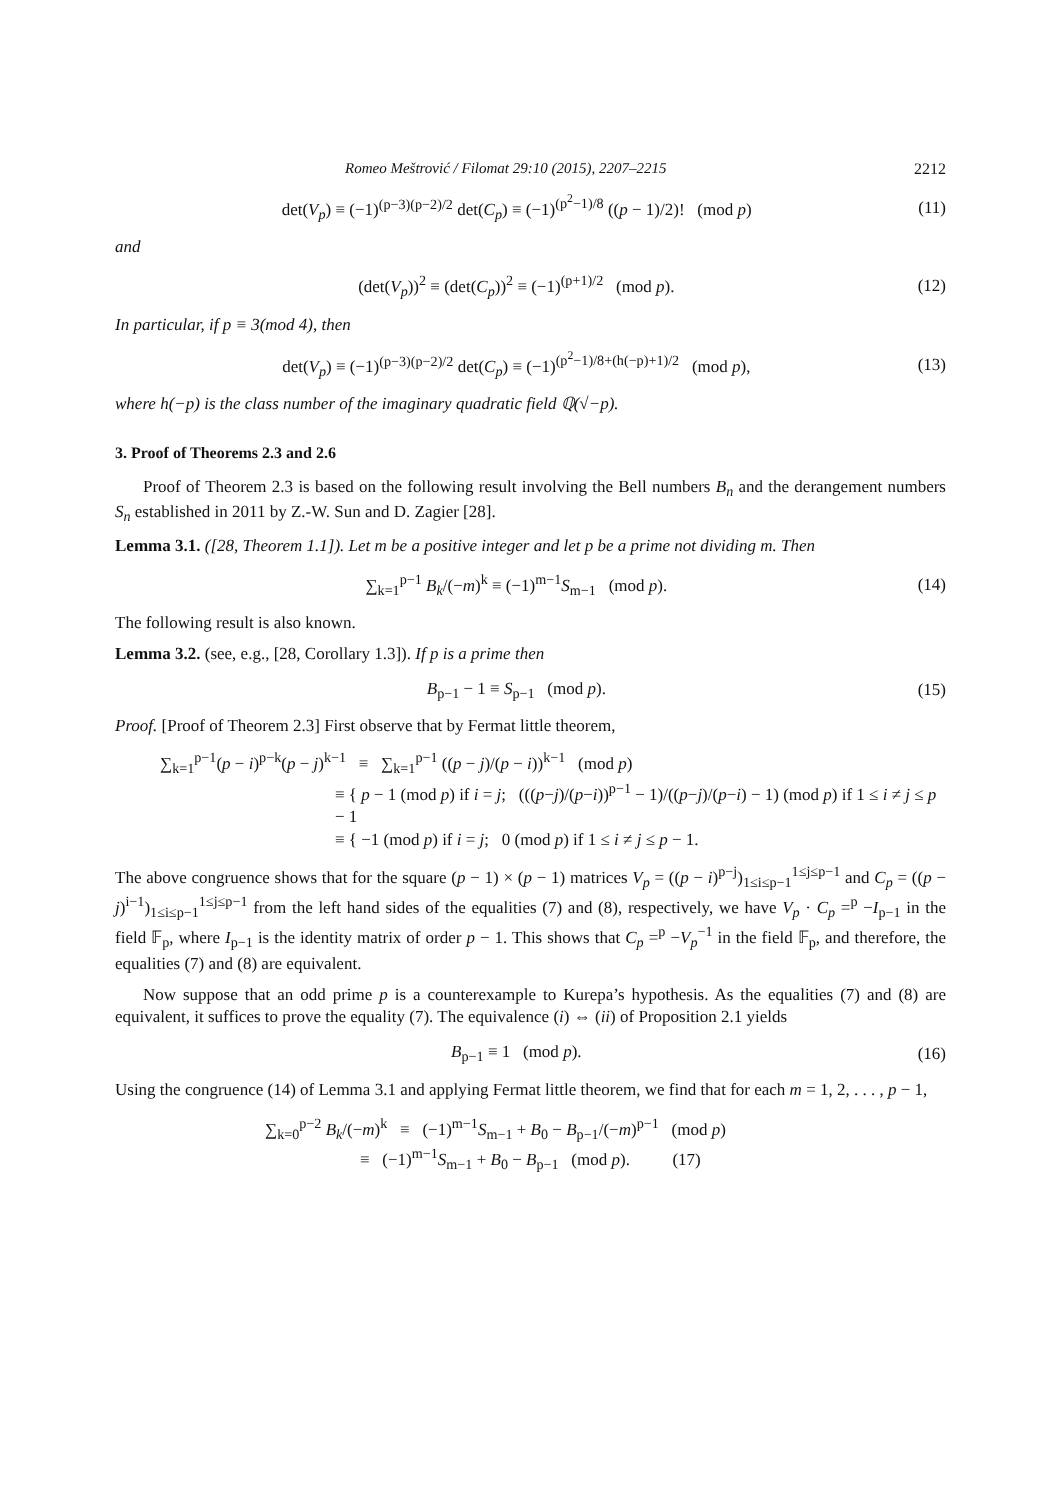Romeo Meštrović / Filomat 29:10 (2015), 2207–2215 2212
det(V<sub>p</sub>) ≡ (−1)<sup>(p−3)(p−2)/2</sup> det(C<sub>p</sub>) ≡ (−1)<sup>(p<sup>2</sup>−1)/8</sup> ((p − 1)/2)! (mod p) (11)
and
(det(V<sub>p</sub>))<sup>2</sup> ≡ (det(C<sub>p</sub>))<sup>2</sup> ≡ (−1)<sup>(p+1)/2</sup> (mod p). (12)
In particular, if p ≡ 3(mod 4), then
det(V<sub>p</sub>) ≡ (−1)<sup>(p−3)(p−2)/2</sup> det(C<sub>p</sub>) ≡ (−1)<sup>(p<sup>2</sup>−1)/8+(h(−p)+1)/2</sup> (mod p), (13)
where h(−p) is the class number of the imaginary quadratic field ℚ(√−p).
3. Proof of Theorems 2.3 and 2.6
Proof of Theorem 2.3 is based on the following result involving the Bell numbers B<sub>n</sub> and the derangement numbers S<sub>n</sub> established in 2011 by Z.-W. Sun and D. Zagier [28].
Lemma 3.1. ([28, Theorem 1.1]). Let m be a positive integer and let p be a prime not dividing m. Then
∑<sub>k=1</sub><sup>p−1</sup> B<sub>k</sub>/(−m)<sup>k</sup> ≡ (−1)<sup>m−1</sup>S<sub>m−1</sub> (mod p). (14)
The following result is also known.
Lemma 3.2. (see, e.g., [28, Corollary 1.3]). If p is a prime then
B<sub>p−1</sub> − 1 ≡ S<sub>p−1</sub> (mod p). (15)
Proof. [Proof of Theorem 2.3] First observe that by Fermat little theorem,
∑<sub>k=1</sub><sup>p−1</sup>(p − i)<sup>p−k</sup>(p − j)<sup>k−1</sup> ≡ ∑<sub>k=1</sub><sup>p−1</sup> ((p − j)/(p − i))<sup>k−1</sup> (mod p)
≡ { p − 1 (mod p) if i = j; (((p−j)/(p−i))<sup>p−1</sup> − 1)/((p−j)/(p−i) − 1) (mod p) if 1 ≤ i ≠ j ≤ p − 1
≡ { −1 (mod p) if i = j; 0 (mod p) if 1 ≤ i ≠ j ≤ p − 1.
The above congruence shows that for the square (p − 1) × (p − 1) matrices V<sub>p</sub> = ((p − i)<sup>p−j</sup>)<sub>1≤i≤p−1</sub><sup>1≤j≤p−1</sup> and C<sub>p</sub> = ((p − j)<sup>i−1</sup>)<sub>1≤i≤p−1</sub><sup>1≤j≤p−1</sup> from the left hand sides of the equalities (7) and (8), respectively, we have V<sub>p</sub> · C<sub>p</sub> =<sup>p</sup> −I<sub>p−1</sub> in the field 𝔽<sub>p</sub>, where I<sub>p−1</sub> is the identity matrix of order p − 1. This shows that C<sub>p</sub> =<sup>p</sup> −V<sub>p</sub><sup>−1</sup> in the field 𝔽<sub>p</sub>, and therefore, the equalities (7) and (8) are equivalent.
Now suppose that an odd prime p is a counterexample to Kurepa’s hypothesis. As the equalities (7) and (8) are equivalent, it suffices to prove the equality (7). The equivalence (i) ⇔ (ii) of Proposition 2.1 yields
B<sub>p−1</sub> ≡ 1 (mod p). (16)
Using the congruence (14) of Lemma 3.1 and applying Fermat little theorem, we find that for each m = 1, 2, . . . , p − 1,
∑<sub>k=0</sub><sup>p−2</sup> B<sub>k</sub>/(−m)<sup>k</sup> ≡ (−1)<sup>m−1</sup>S<sub>m−1</sub> + B<sub>0</sub> − B<sub>p−1</sub>/(−m)<sup>p−1</sup> (mod p)
≡ (−1)<sup>m−1</sup>S<sub>m−1</sub> + B<sub>0</sub> − B<sub>p−1</sub> (mod p). (17)